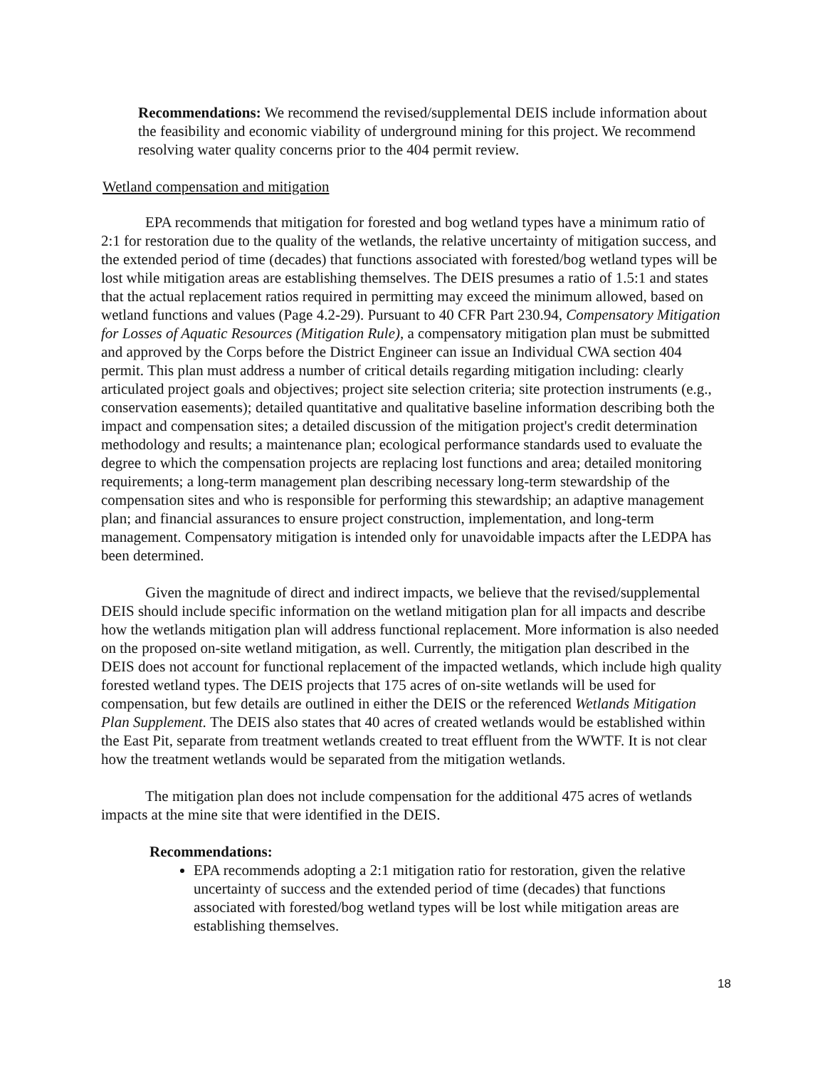Recommendations: We recommend the revised/supplemental DEIS include information about the feasibility and economic viability of underground mining for this project. We recommend resolving water quality concerns prior to the 404 permit review.
Wetland compensation and mitigation
EPA recommends that mitigation for forested and bog wetland types have a minimum ratio of 2:1 for restoration due to the quality of the wetlands, the relative uncertainty of mitigation success, and the extended period of time (decades) that functions associated with forested/bog wetland types will be lost while mitigation areas are establishing themselves. The DEIS presumes a ratio of 1.5:1 and states that the actual replacement ratios required in permitting may exceed the minimum allowed, based on wetland functions and values (Page 4.2-29). Pursuant to 40 CFR Part 230.94, Compensatory Mitigation for Losses of Aquatic Resources (Mitigation Rule), a compensatory mitigation plan must be submitted and approved by the Corps before the District Engineer can issue an Individual CWA section 404 permit. This plan must address a number of critical details regarding mitigation including: clearly articulated project goals and objectives; project site selection criteria; site protection instruments (e.g., conservation easements); detailed quantitative and qualitative baseline information describing both the impact and compensation sites; a detailed discussion of the mitigation project's credit determination methodology and results; a maintenance plan; ecological performance standards used to evaluate the degree to which the compensation projects are replacing lost functions and area; detailed monitoring requirements; a long-term management plan describing necessary long-term stewardship of the compensation sites and who is responsible for performing this stewardship; an adaptive management plan; and financial assurances to ensure project construction, implementation, and long-term management. Compensatory mitigation is intended only for unavoidable impacts after the LEDPA has been determined.
Given the magnitude of direct and indirect impacts, we believe that the revised/supplemental DEIS should include specific information on the wetland mitigation plan for all impacts and describe how the wetlands mitigation plan will address functional replacement. More information is also needed on the proposed on-site wetland mitigation, as well. Currently, the mitigation plan described in the DEIS does not account for functional replacement of the impacted wetlands, which include high quality forested wetland types. The DEIS projects that 175 acres of on-site wetlands will be used for compensation, but few details are outlined in either the DEIS or the referenced Wetlands Mitigation Plan Supplement. The DEIS also states that 40 acres of created wetlands would be established within the East Pit, separate from treatment wetlands created to treat effluent from the WWTF. It is not clear how the treatment wetlands would be separated from the mitigation wetlands.
The mitigation plan does not include compensation for the additional 475 acres of wetlands impacts at the mine site that were identified in the DEIS.
Recommendations:
EPA recommends adopting a 2:1 mitigation ratio for restoration, given the relative uncertainty of success and the extended period of time (decades) that functions associated with forested/bog wetland types will be lost while mitigation areas are establishing themselves.
18